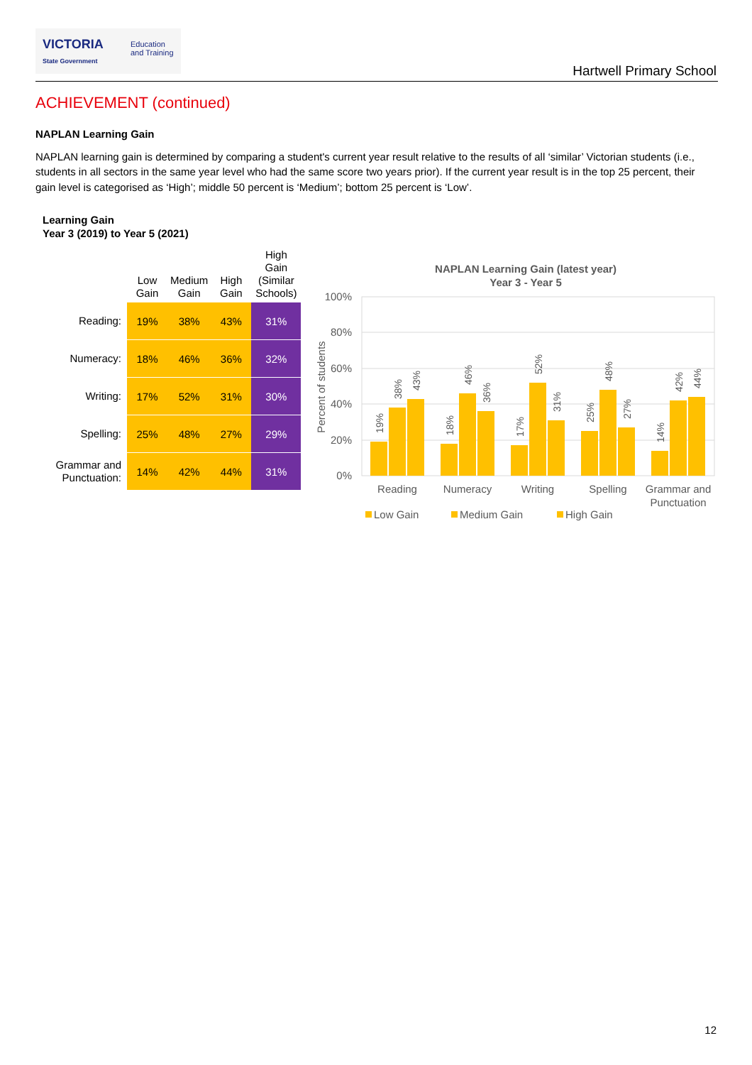VICTORIA
State Government
Education
and Training
Hartwell Primary School
ACHIEVEMENT (continued)
NAPLAN Learning Gain
NAPLAN learning gain is determined by comparing a student's current year result relative to the results of all ‘similar’ Victorian students (i.e., students in all sectors in the same year level who had the same score two years prior). If the current year result is in the top 25 percent, their gain level is categorised as ‘High’; middle 50 percent is ‘Medium’; bottom 25 percent is ‘Low’.
Learning Gain
Year 3 (2019) to Year 5 (2021)
| | Low Gain | Medium Gain | High Gain | High Gain (Similar Schools) |
| --- | --- | --- | --- | --- |
| Reading: | 19% | 38% | 43% | 31% |
| Numeracy: | 18% | 46% | 36% | 32% |
| Writing: | 17% | 52% | 31% | 30% |
| Spelling: | 25% | 48% | 27% | 29% |
| Grammar and Punctuation: | 14% | 42% | 44% | 31% |
NAPLAN Learning Gain (latest year)
Year 3 - Year 5
100%
80%
60%
40%
20%
0%
Percent of students
19%
38%
43%
18%
46%
36%
17%
52%
31%
25%
48%
27%
14%
42%
44%
Reading
Numeracy
Writing
Spelling
Grammar and
Punctuation
Low Gain
Medium Gain
High Gain
12